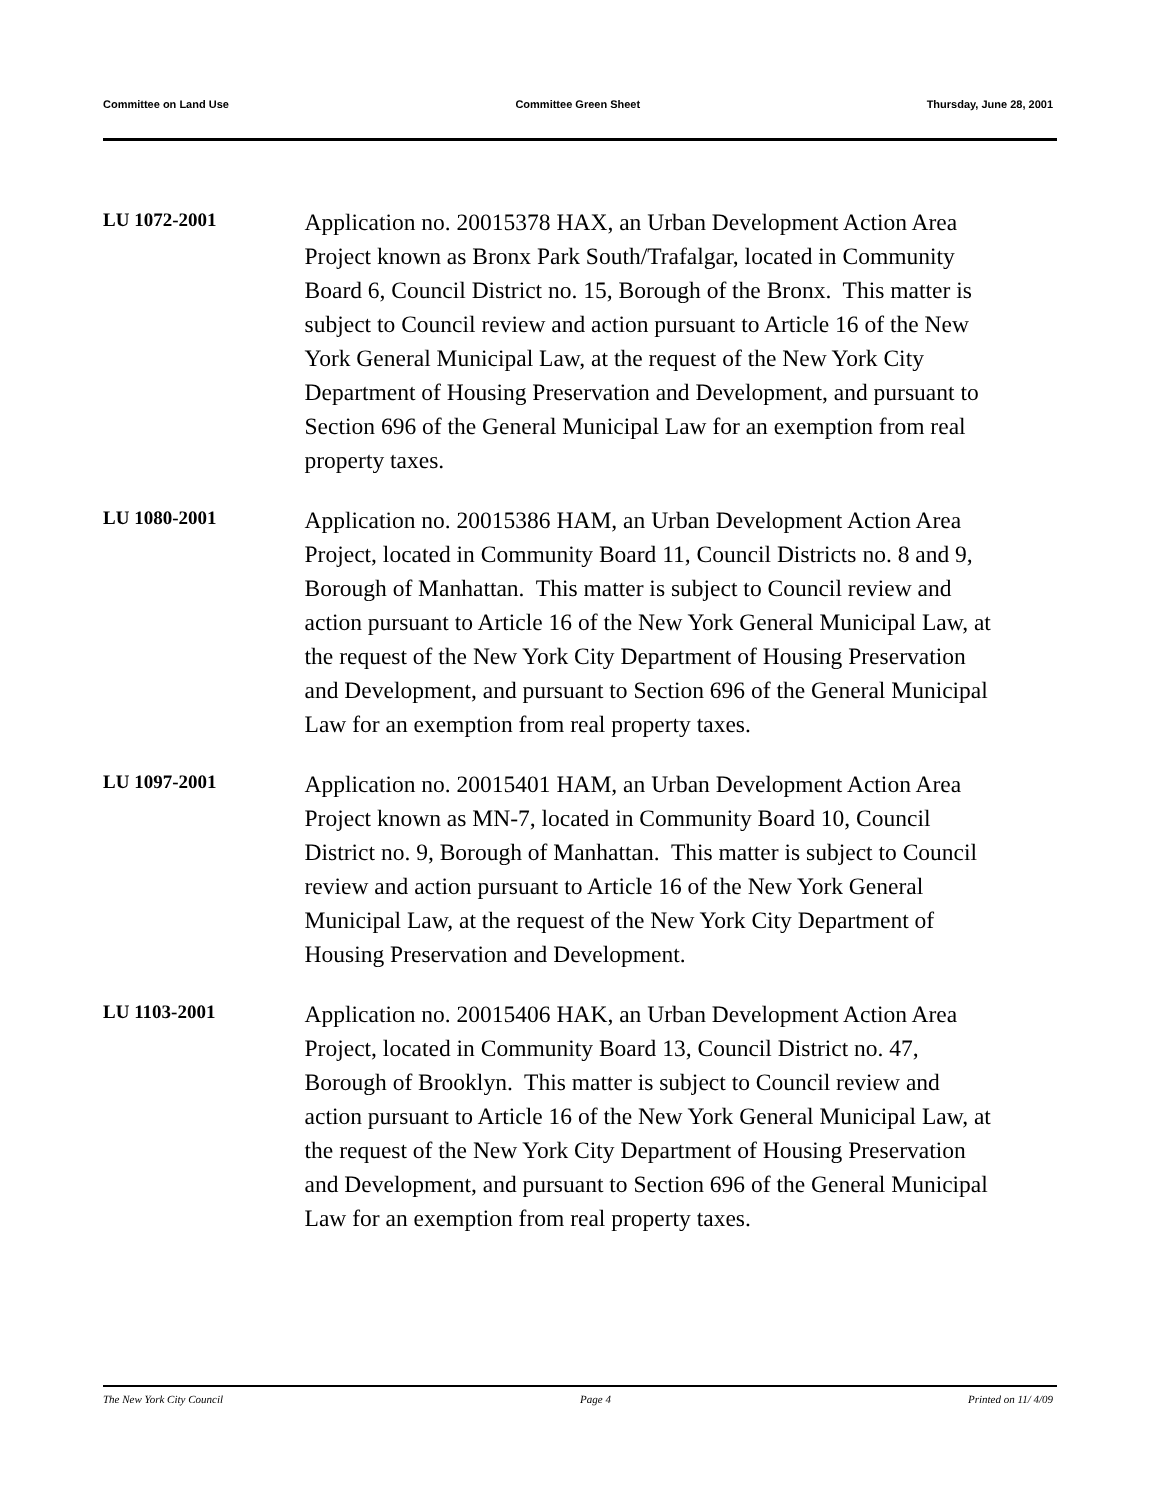Committee on Land Use Committee Green Sheet Thursday, June 28, 2001
LU 1072-2001
Application no. 20015378 HAX, an Urban Development Action Area Project known as Bronx Park South/Trafalgar, located in Community Board 6, Council District no. 15, Borough of the Bronx. This matter is subject to Council review and action pursuant to Article 16 of the New York General Municipal Law, at the request of the New York City Department of Housing Preservation and Development, and pursuant to Section 696 of the General Municipal Law for an exemption from real property taxes.
LU 1080-2001
Application no. 20015386 HAM, an Urban Development Action Area Project, located in Community Board 11, Council Districts no. 8 and 9, Borough of Manhattan. This matter is subject to Council review and action pursuant to Article 16 of the New York General Municipal Law, at the request of the New York City Department of Housing Preservation and Development, and pursuant to Section 696 of the General Municipal Law for an exemption from real property taxes.
LU 1097-2001
Application no. 20015401 HAM, an Urban Development Action Area Project known as MN-7, located in Community Board 10, Council District no. 9, Borough of Manhattan. This matter is subject to Council review and action pursuant to Article 16 of the New York General Municipal Law, at the request of the New York City Department of Housing Preservation and Development.
LU 1103-2001
Application no. 20015406 HAK, an Urban Development Action Area Project, located in Community Board 13, Council District no. 47, Borough of Brooklyn. This matter is subject to Council review and action pursuant to Article 16 of the New York General Municipal Law, at the request of the New York City Department of Housing Preservation and Development, and pursuant to Section 696 of the General Municipal Law for an exemption from real property taxes.
The New York City Council Page 4 Printed on 11/ 4/09